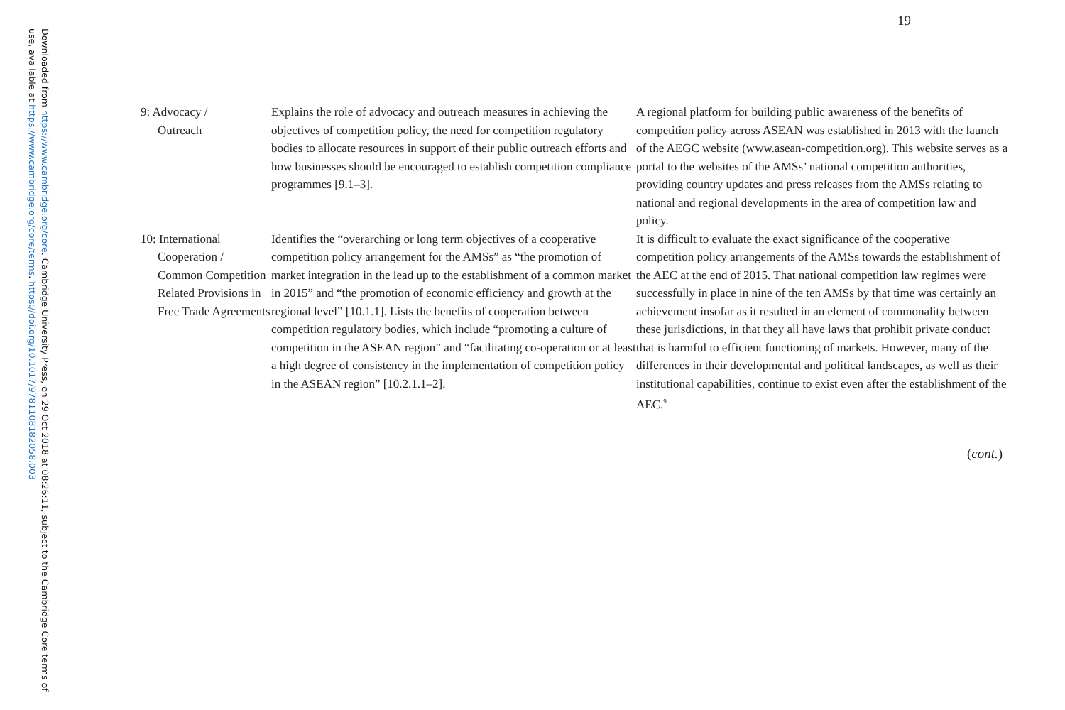Downloaded from https://www.cambridge.org/core. Cambridge University Press, on 29 Oct 2018 at 08:26:11, subject to the Cambridge Core terms of use, available at https://www.cambridge.org/core/terms. https://doi.org/10.1017/9781108182058.003
19
| 9: Advocacy / Outreach | Explains the role of advocacy and outreach measures in achieving the objectives of competition policy, the need for competition regulatory bodies to allocate resources in support of their public outreach efforts and how businesses should be encouraged to establish competition compliance programmes [9.1–3]. | A regional platform for building public awareness of the benefits of competition policy across ASEAN was established in 2013 with the launch of the AEGC website (www.asean-competition.org). This website serves as a portal to the websites of the AMSs’ national competition authorities, providing country updates and press releases from the AMSs relating to national and regional developments in the area of competition law and policy. |
| 10: International Cooperation / Common Competition Related Provisions in Free Trade Agreements | Identifies the “overarching or long term objectives of a cooperative competition policy arrangement for the AMSs” as “the promotion of market integration in the lead up to the establishment of a common market in 2015” and “the promotion of economic efficiency and growth at the regional level” [10.1.1]. Lists the benefits of cooperation between competition regulatory bodies, which include “promoting a culture of competition in the ASEAN region” and “facilitating co-operation or at least a high degree of consistency in the implementation of competition policy in the ASEAN region” [10.2.1.1–2]. | It is difficult to evaluate the exact significance of the cooperative competition policy arrangements of the AMSs towards the establishment of the AEC at the end of 2015. That national competition law regimes were successfully in place in nine of the ten AMSs by that time was certainly an achievement insofar as it resulted in an element of commonality between these jurisdictions, in that they all have laws that prohibit private conduct that is harmful to efficient functioning of markets. However, many of the differences in their developmental and political landscapes, as well as their institutional capabilities, continue to exist even after the establishment of the AEC.<sup>9</sup> |
(cont.)